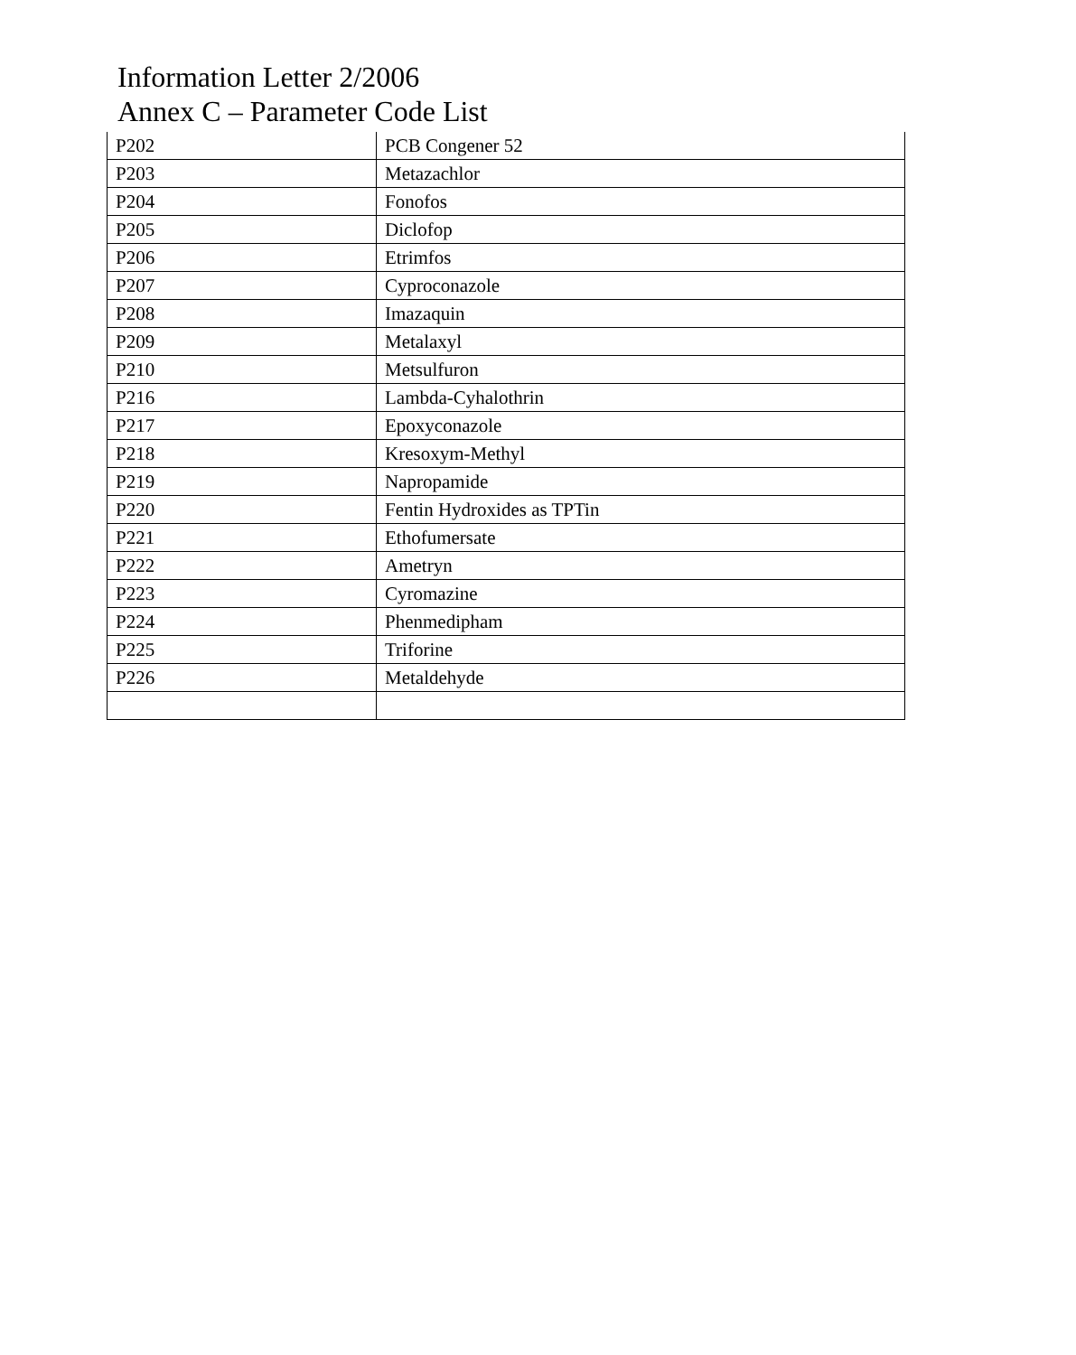Information Letter 2/2006
Annex C – Parameter Code List
| P202 | PCB Congener 52 |
| P203 | Metazachlor |
| P204 | Fonofos |
| P205 | Diclofop |
| P206 | Etrimfos |
| P207 | Cyproconazole |
| P208 | Imazaquin |
| P209 | Metalaxyl |
| P210 | Metsulfuron |
| P216 | Lambda-Cyhalothrin |
| P217 | Epoxyconazole |
| P218 | Kresoxym-Methyl |
| P219 | Napropamide |
| P220 | Fentin Hydroxides as TPTin |
| P221 | Ethofumersate |
| P222 | Ametryn |
| P223 | Cyromazine |
| P224 | Phenmedipham |
| P225 | Triforine |
| P226 | Metaldehyde |